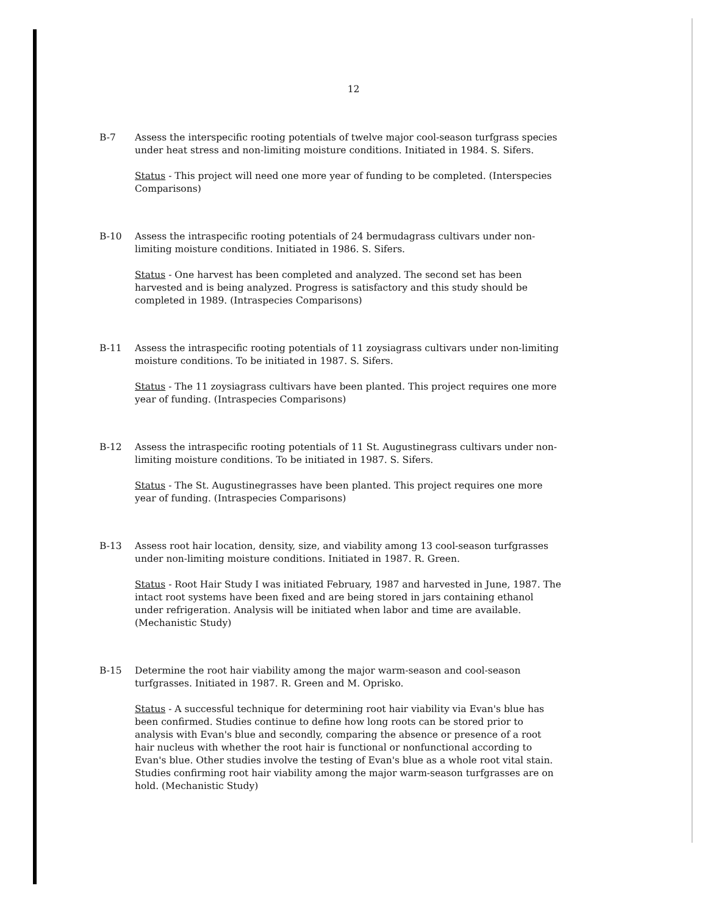12
B-7 Assess the interspecific rooting potentials of twelve major cool-season turfgrass species under heat stress and non-limiting moisture conditions. Initiated in 1984. S. Sifers.
Status - This project will need one more year of funding to be completed. (Interspecies Comparisons)
B-10 Assess the intraspecific rooting potentials of 24 bermudagrass cultivars under non-limiting moisture conditions. Initiated in 1986. S. Sifers.
Status - One harvest has been completed and analyzed. The second set has been harvested and is being analyzed. Progress is satisfactory and this study should be completed in 1989. (Intraspecies Comparisons)
B-11 Assess the intraspecific rooting potentials of 11 zoysiagrass cultivars under non-limiting moisture conditions. To be initiated in 1987. S. Sifers.
Status - The 11 zoysiagrass cultivars have been planted. This project requires one more year of funding. (Intraspecies Comparisons)
B-12 Assess the intraspecific rooting potentials of 11 St. Augustinegrass cultivars under non-limiting moisture conditions. To be initiated in 1987. S. Sifers.
Status - The St. Augustinegrasses have been planted. This project requires one more year of funding. (Intraspecies Comparisons)
B-13 Assess root hair location, density, size, and viability among 13 cool-season turfgrasses under non-limiting moisture conditions. Initiated in 1987. R. Green.
Status - Root Hair Study I was initiated February, 1987 and harvested in June, 1987. The intact root systems have been fixed and are being stored in jars containing ethanol under refrigeration. Analysis will be initiated when labor and time are available. (Mechanistic Study)
B-15 Determine the root hair viability among the major warm-season and cool-season turfgrasses. Initiated in 1987. R. Green and M. Oprisko.
Status - A successful technique for determining root hair viability via Evan's blue has been confirmed. Studies continue to define how long roots can be stored prior to analysis with Evan's blue and secondly, comparing the absence or presence of a root hair nucleus with whether the root hair is functional or nonfunctional according to Evan's blue. Other studies involve the testing of Evan's blue as a whole root vital stain. Studies confirming root hair viability among the major warm-season turfgrasses are on hold. (Mechanistic Study)